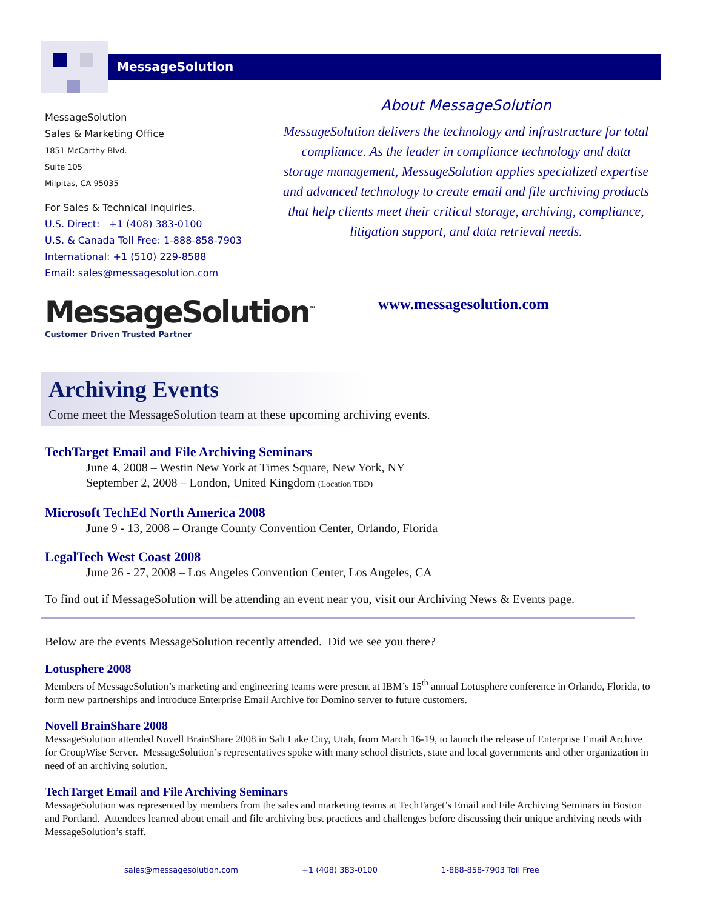MessageSolution
MessageSolution
Sales & Marketing Office
1851 McCarthy Blvd.
Suite 105
Milpitas, CA 95035
For Sales & Technical Inquiries,
U.S. Direct: +1 (408) 383-0100
U.S. & Canada Toll Free: 1-888-858-7903
International: +1 (510) 229-8588
Email: sales@messagesolution.com
About MessageSolution
MessageSolution delivers the technology and infrastructure for total compliance. As the leader in compliance technology and data storage management, MessageSolution applies specialized expertise and advanced technology to create email and file archiving products that help clients meet their critical storage, archiving, compliance, litigation support, and data retrieval needs.
MessageSolution<sup>™</sup>
Customer Driven Trusted Partner
www.messagesolution.com
Archiving Events
Come meet the MessageSolution team at these upcoming archiving events.
TechTarget Email and File Archiving Seminars
June 4, 2008 – Westin New York at Times Square, New York, NY
September 2, 2008 – London, United Kingdom (Location TBD)
Microsoft TechEd North America 2008
June 9 - 13, 2008 – Orange County Convention Center, Orlando, Florida
LegalTech West Coast 2008
June 26 - 27, 2008 – Los Angeles Convention Center, Los Angeles, CA
To find out if MessageSolution will be attending an event near you, visit our Archiving News & Events page.
Below are the events MessageSolution recently attended. Did we see you there?
Lotusphere 2008
Members of MessageSolution’s marketing and engineering teams were present at IBM’s 15<sup>th</sup> annual Lotusphere conference in Orlando, Florida, to form new partnerships and introduce Enterprise Email Archive for Domino server to future customers.
Novell BrainShare 2008
MessageSolution attended Novell BrainShare 2008 in Salt Lake City, Utah, from March 16-19, to launch the release of Enterprise Email Archive for GroupWise Server. MessageSolution’s representatives spoke with many school districts, state and local governments and other organization in need of an archiving solution.
TechTarget Email and File Archiving Seminars
MessageSolution was represented by members from the sales and marketing teams at TechTarget’s Email and File Archiving Seminars in Boston and Portland. Attendees learned about email and file archiving best practices and challenges before discussing their unique archiving needs with MessageSolution’s staff.
sales@messagesolution.com +1 (408) 383-0100 1-888-858-7903 Toll Free